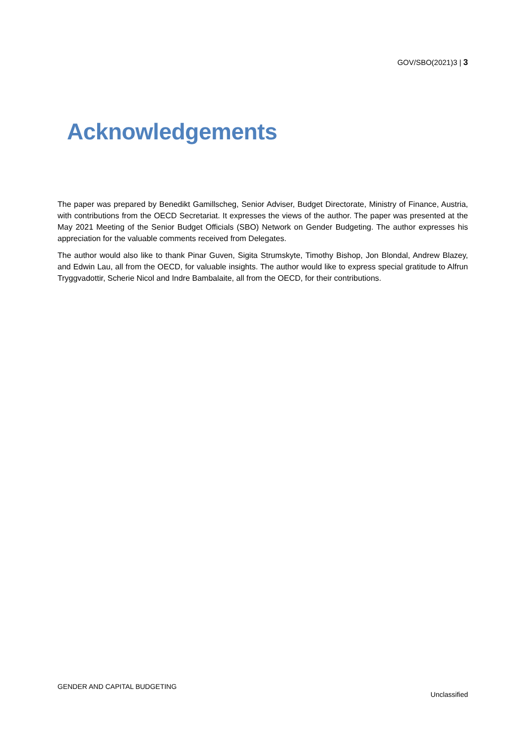GOV/SBO(2021)3 | 3
Acknowledgements
The paper was prepared by Benedikt Gamillscheg, Senior Adviser, Budget Directorate, Ministry of Finance, Austria, with contributions from the OECD Secretariat. It expresses the views of the author. The paper was presented at the May 2021 Meeting of the Senior Budget Officials (SBO) Network on Gender Budgeting. The author expresses his appreciation for the valuable comments received from Delegates.
The author would also like to thank Pinar Guven, Sigita Strumskyte, Timothy Bishop, Jon Blondal, Andrew Blazey, and Edwin Lau, all from the OECD, for valuable insights. The author would like to express special gratitude to Alfrun Tryggvadottir, Scherie Nicol and Indre Bambalaite, all from the OECD, for their contributions.
GENDER AND CAPITAL BUDGETING Unclassified